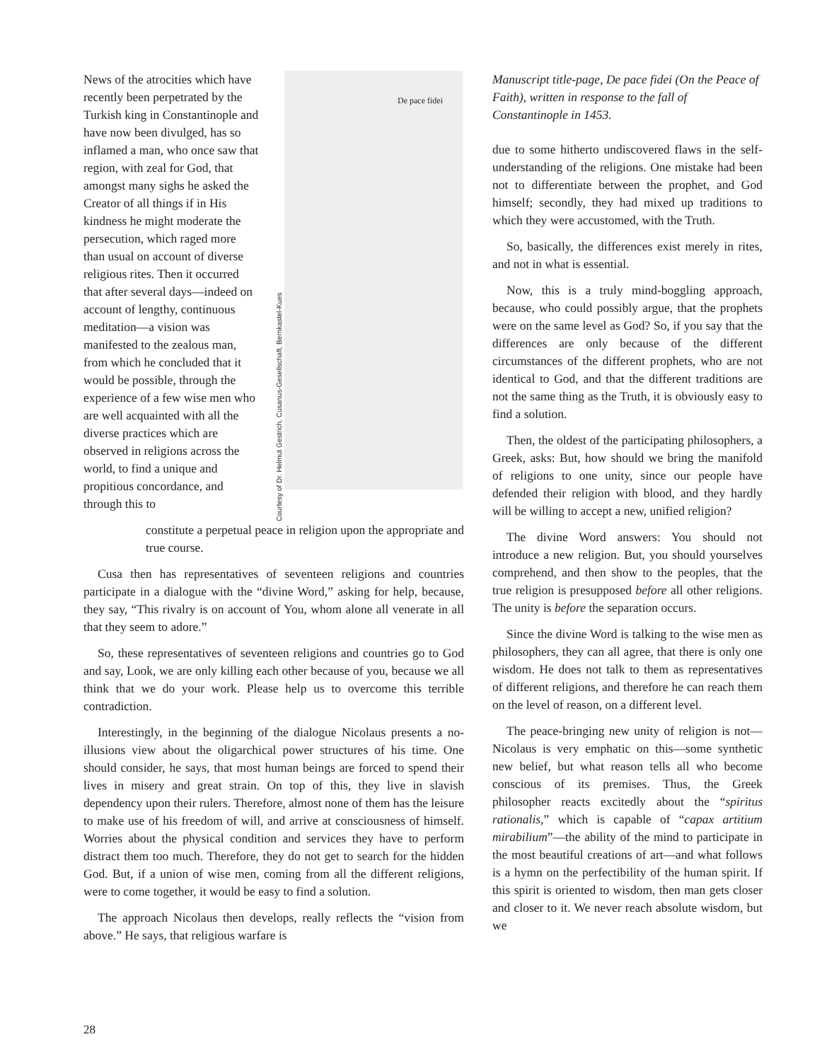News of the atrocities which have recently been perpetrated by the Turkish king in Constantinople and have now been divulged, has so inflamed a man, who once saw that region, with zeal for God, that amongst many sighs he asked the Creator of all things if in His kindness he might moderate the persecution, which raged more than usual on account of diverse religious rites. Then it occurred that after several days—indeed on account of lengthy, continuous meditation—a vision was manifested to the zealous man, from which he concluded that it would be possible, through the experience of a few wise men who are well acquainted with all the diverse practices which are observed in religions across the world, to find a unique and propitious concordance, and through this to
Courtesy of Dr. Helmut Gestrich, Cusanus-Gesellschaft, Bernkastel-Kues
De pace fidei
constitute a perpetual peace in religion upon the appropriate and true course.
Cusa then has representatives of seventeen religions and countries participate in a dialogue with the “divine Word,” asking for help, because, they say, “This rivalry is on account of You, whom alone all venerate in all that they seem to adore.”
So, these representatives of seventeen religions and countries go to God and say, Look, we are only killing each other because of you, because we all think that we do your work. Please help us to overcome this terrible contradiction.
Interestingly, in the beginning of the dialogue Nicolaus presents a no-illusions view about the oligarchical power structures of his time. One should consider, he says, that most human beings are forced to spend their lives in misery and great strain. On top of this, they live in slavish dependency upon their rulers. Therefore, almost none of them has the leisure to make use of his freedom of will, and arrive at consciousness of himself. Worries about the physical condition and services they have to perform distract them too much. Therefore, they do not get to search for the hidden God. But, if a union of wise men, coming from all the different religions, were to come together, it would be easy to find a solution.
The approach Nicolaus then develops, really reflects the “vision from above.” He says, that religious warfare is
Manuscript title-page, De pace fidei (On the Peace of Faith), written in response to the fall of Constantinople in 1453.
due to some hitherto undiscovered flaws in the self-understanding of the religions. One mistake had been not to differentiate between the prophet, and God himself; secondly, they had mixed up traditions to which they were accustomed, with the Truth.
So, basically, the differences exist merely in rites, and not in what is essential.
Now, this is a truly mind-boggling approach, because, who could possibly argue, that the prophets were on the same level as God? So, if you say that the differences are only because of the different circumstances of the different prophets, who are not identical to God, and that the different traditions are not the same thing as the Truth, it is obviously easy to find a solution.
Then, the oldest of the participating philosophers, a Greek, asks: But, how should we bring the manifold of religions to one unity, since our people have defended their religion with blood, and they hardly will be willing to accept a new, unified religion?
The divine Word answers: You should not introduce a new religion. But, you should yourselves comprehend, and then show to the peoples, that the true religion is presupposed before all other religions. The unity is before the separation occurs.
Since the divine Word is talking to the wise men as philosophers, they can all agree, that there is only one wisdom. He does not talk to them as representatives of different religions, and therefore he can reach them on the level of reason, on a different level.
The peace-bringing new unity of religion is not—Nicolaus is very emphatic on this—some synthetic new belief, but what reason tells all who become conscious of its premises. Thus, the Greek philosopher reacts excitedly about the “spiritus rationalis,” which is capable of “capax artitium mirabilium”—the ability of the mind to participate in the most beautiful creations of art—and what follows is a hymn on the perfectibility of the human spirit. If this spirit is oriented to wisdom, then man gets closer and closer to it. We never reach absolute wisdom, but we
28